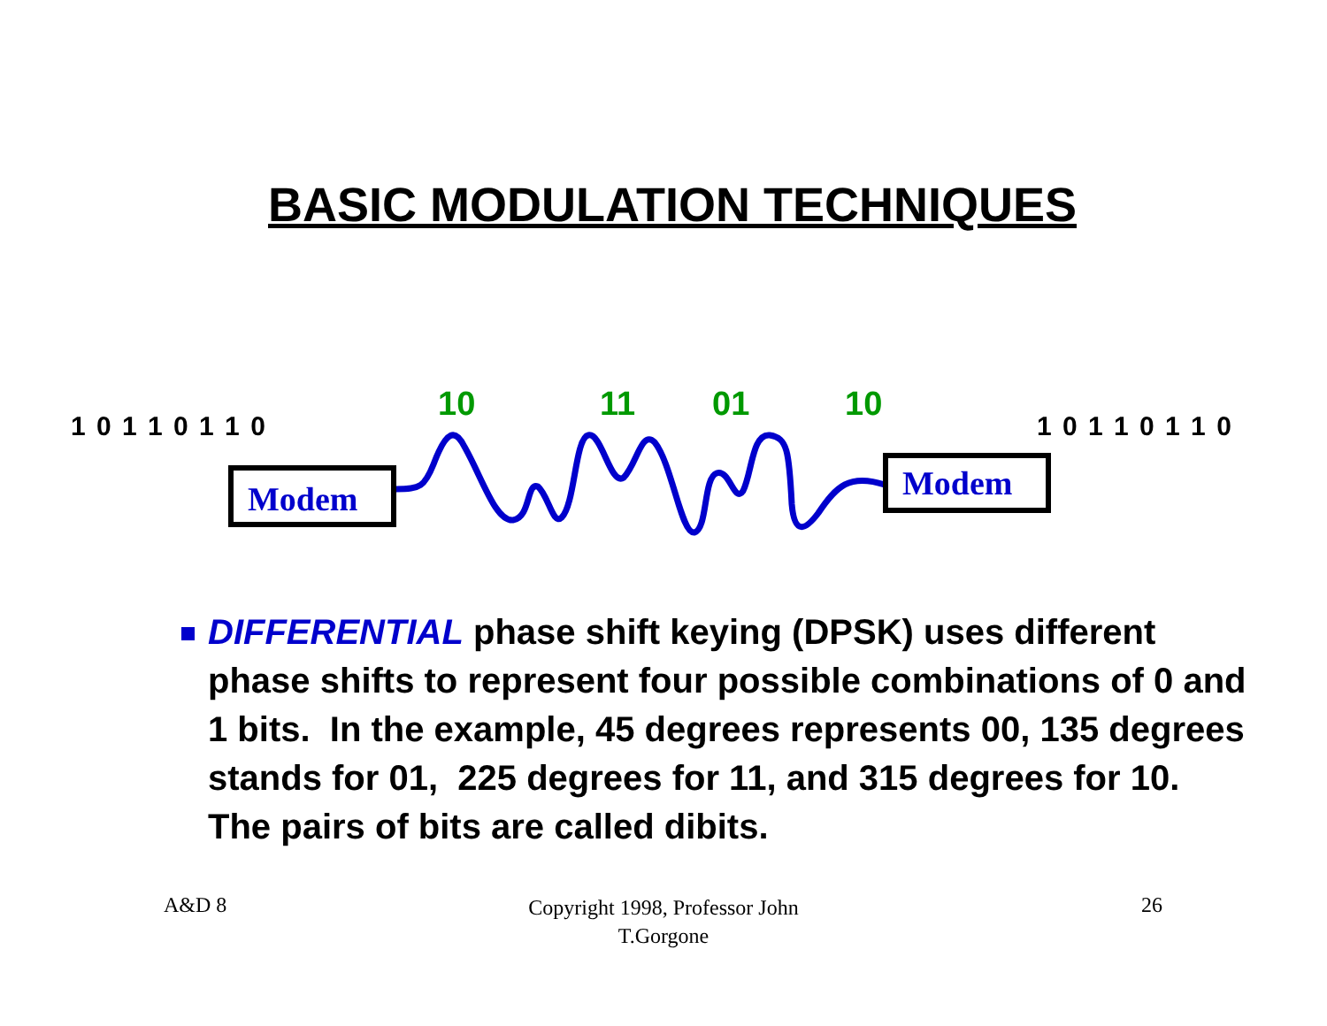BASIC MODULATION TECHNIQUES
1 0 1 1 0 1 1 0
10 11 01 10
1 0 1 1 0 1 1 0
Modem Modem
DIFFERENTIAL phase shift keying (DPSK) uses different phase shifts to represent four possible combinations of 0 and 1 bits. In the example, 45 degrees represents 00, 135 degrees stands for 01, 225 degrees for 11, and 315 degrees for 10. The pairs of bits are called dibits.
A&D 8
Copyright 1998, Professor John
T.Gorgone
26